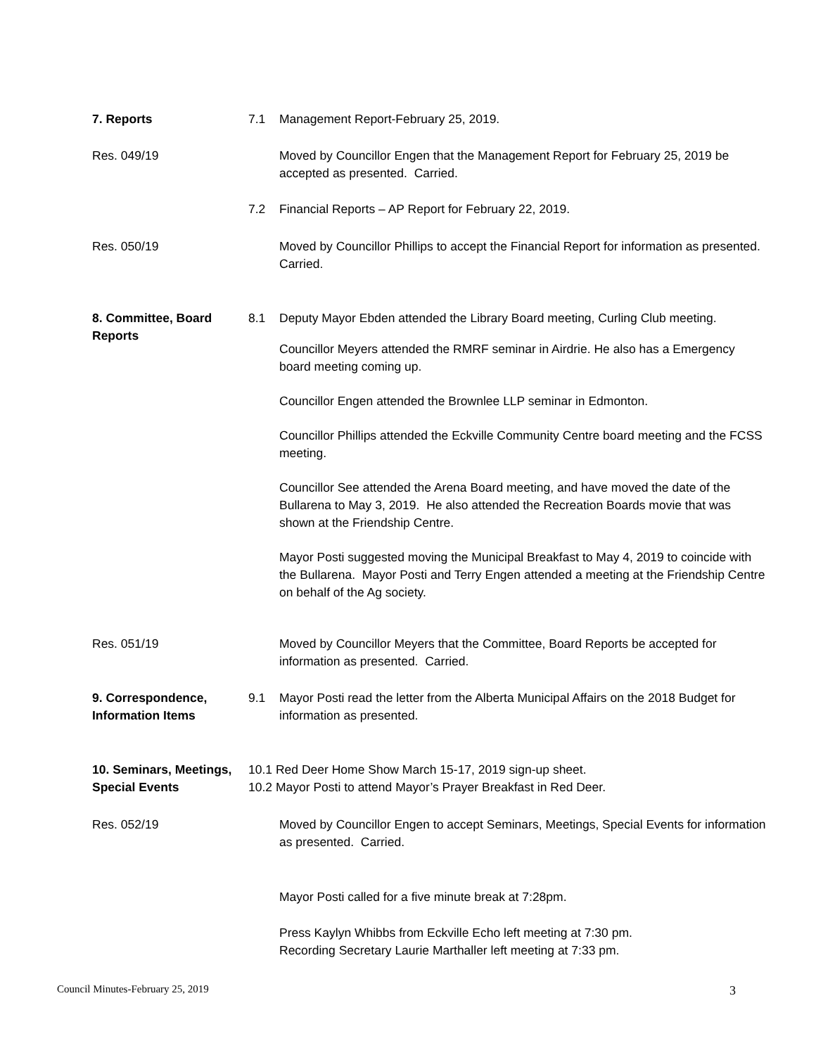7. Reports 7.1 Management Report-February 25, 2019.
Res. 049/19 Moved by Councillor Engen that the Management Report for February 25, 2019 be accepted as presented. Carried.
7.2 Financial Reports – AP Report for February 22, 2019.
Res. 050/19 Moved by Councillor Phillips to accept the Financial Report for information as presented. Carried.
8. Committee, Board Reports
8.1 Deputy Mayor Ebden attended the Library Board meeting, Curling Club meeting.
Councillor Meyers attended the RMRF seminar in Airdrie. He also has a Emergency board meeting coming up.
Councillor Engen attended the Brownlee LLP seminar in Edmonton.
Councillor Phillips attended the Eckville Community Centre board meeting and the FCSS meeting.
Councillor See attended the Arena Board meeting, and have moved the date of the Bullarena to May 3, 2019. He also attended the Recreation Boards movie that was shown at the Friendship Centre.
Mayor Posti suggested moving the Municipal Breakfast to May 4, 2019 to coincide with the Bullarena. Mayor Posti and Terry Engen attended a meeting at the Friendship Centre on behalf of the Ag society.
Res. 051/19 Moved by Councillor Meyers that the Committee, Board Reports be accepted for information as presented. Carried.
9. Correspondence, Information Items
9.1 Mayor Posti read the letter from the Alberta Municipal Affairs on the 2018 Budget for information as presented.
10. Seminars, Meetings, Special Events
10.1 Red Deer Home Show March 15-17, 2019 sign-up sheet.
10.2 Mayor Posti to attend Mayor’s Prayer Breakfast in Red Deer.
Res. 052/19 Moved by Councillor Engen to accept Seminars, Meetings, Special Events for information as presented. Carried.
Mayor Posti called for a five minute break at 7:28pm.
Press Kaylyn Whibbs from Eckville Echo left meeting at 7:30 pm.
Recording Secretary Laurie Marthaller left meeting at 7:33 pm.
Council Minutes-February 25, 2019 3